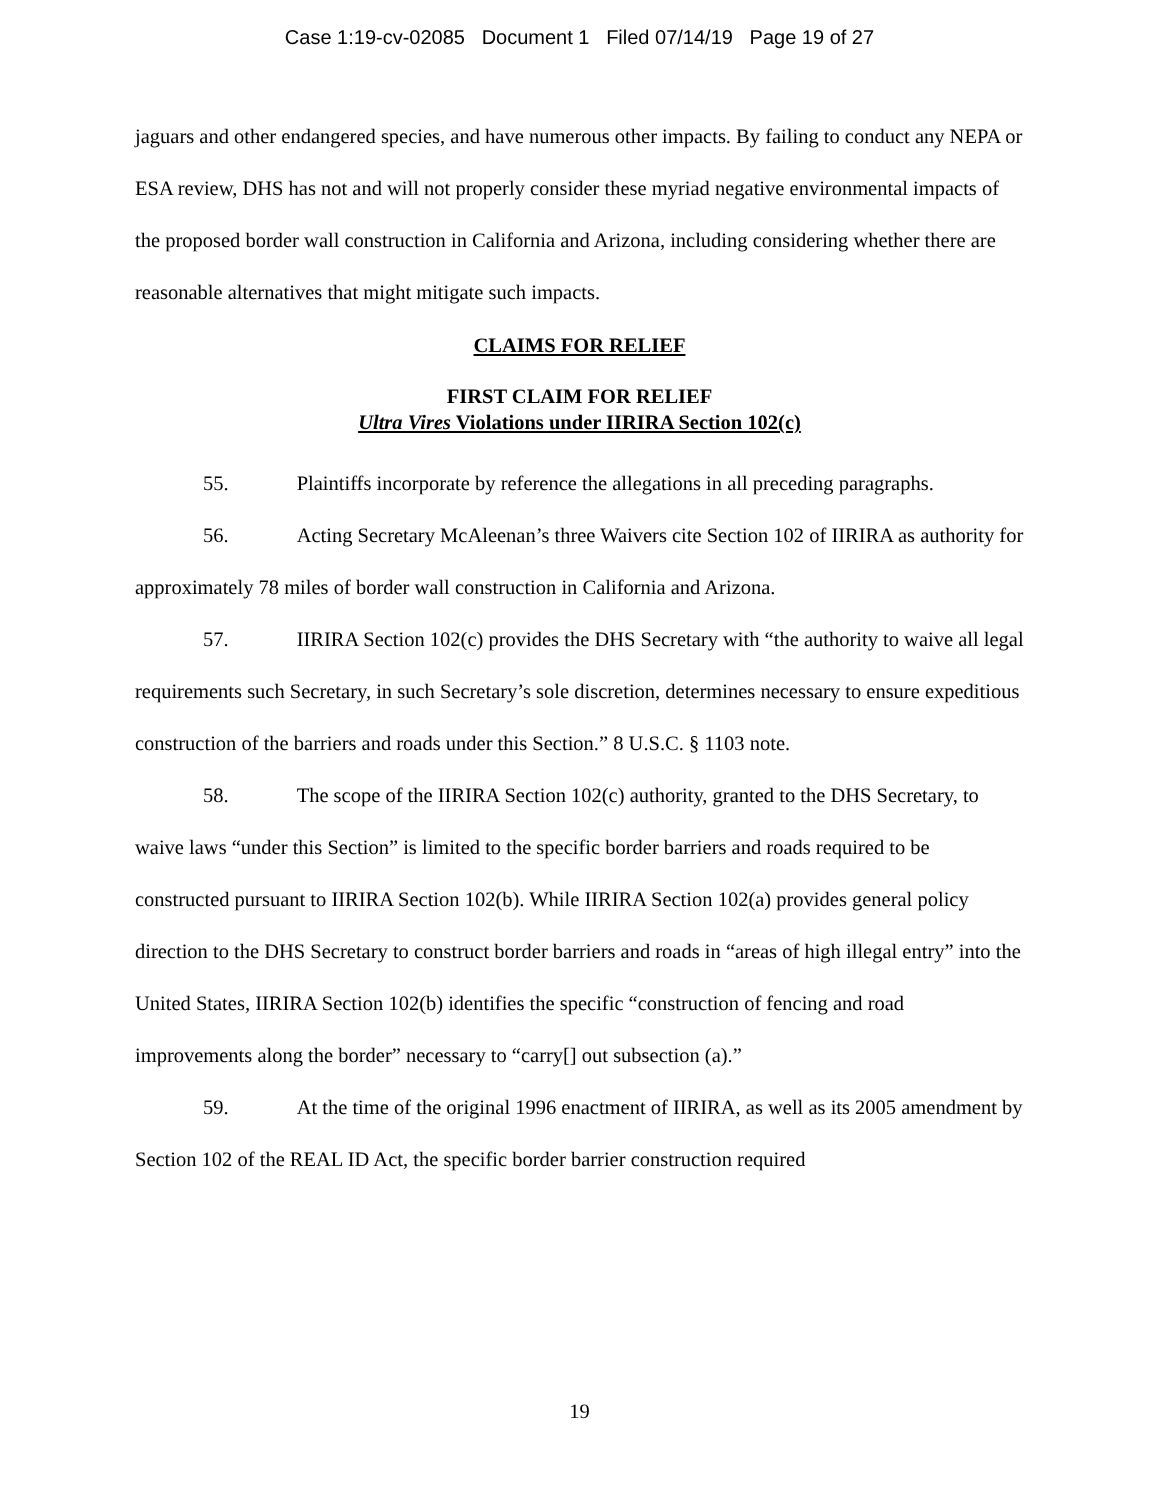Case 1:19-cv-02085 Document 1 Filed 07/14/19 Page 19 of 27
jaguars and other endangered species, and have numerous other impacts. By failing to conduct any NEPA or ESA review, DHS has not and will not properly consider these myriad negative environmental impacts of the proposed border wall construction in California and Arizona, including considering whether there are reasonable alternatives that might mitigate such impacts.
CLAIMS FOR RELIEF
FIRST CLAIM FOR RELIEF
Ultra Vires Violations under IIRIRA Section 102(c)
55. Plaintiffs incorporate by reference the allegations in all preceding paragraphs.
56. Acting Secretary McAleenan’s three Waivers cite Section 102 of IIRIRA as authority for approximately 78 miles of border wall construction in California and Arizona.
57. IIRIRA Section 102(c) provides the DHS Secretary with “the authority to waive all legal requirements such Secretary, in such Secretary’s sole discretion, determines necessary to ensure expeditious construction of the barriers and roads under this Section.” 8 U.S.C. § 1103 note.
58. The scope of the IIRIRA Section 102(c) authority, granted to the DHS Secretary, to waive laws “under this Section” is limited to the specific border barriers and roads required to be constructed pursuant to IIRIRA Section 102(b). While IIRIRA Section 102(a) provides general policy direction to the DHS Secretary to construct border barriers and roads in “areas of high illegal entry” into the United States, IIRIRA Section 102(b) identifies the specific “construction of fencing and road improvements along the border” necessary to “carry[] out subsection (a).”
59. At the time of the original 1996 enactment of IIRIRA, as well as its 2005 amendment by Section 102 of the REAL ID Act, the specific border barrier construction required
19